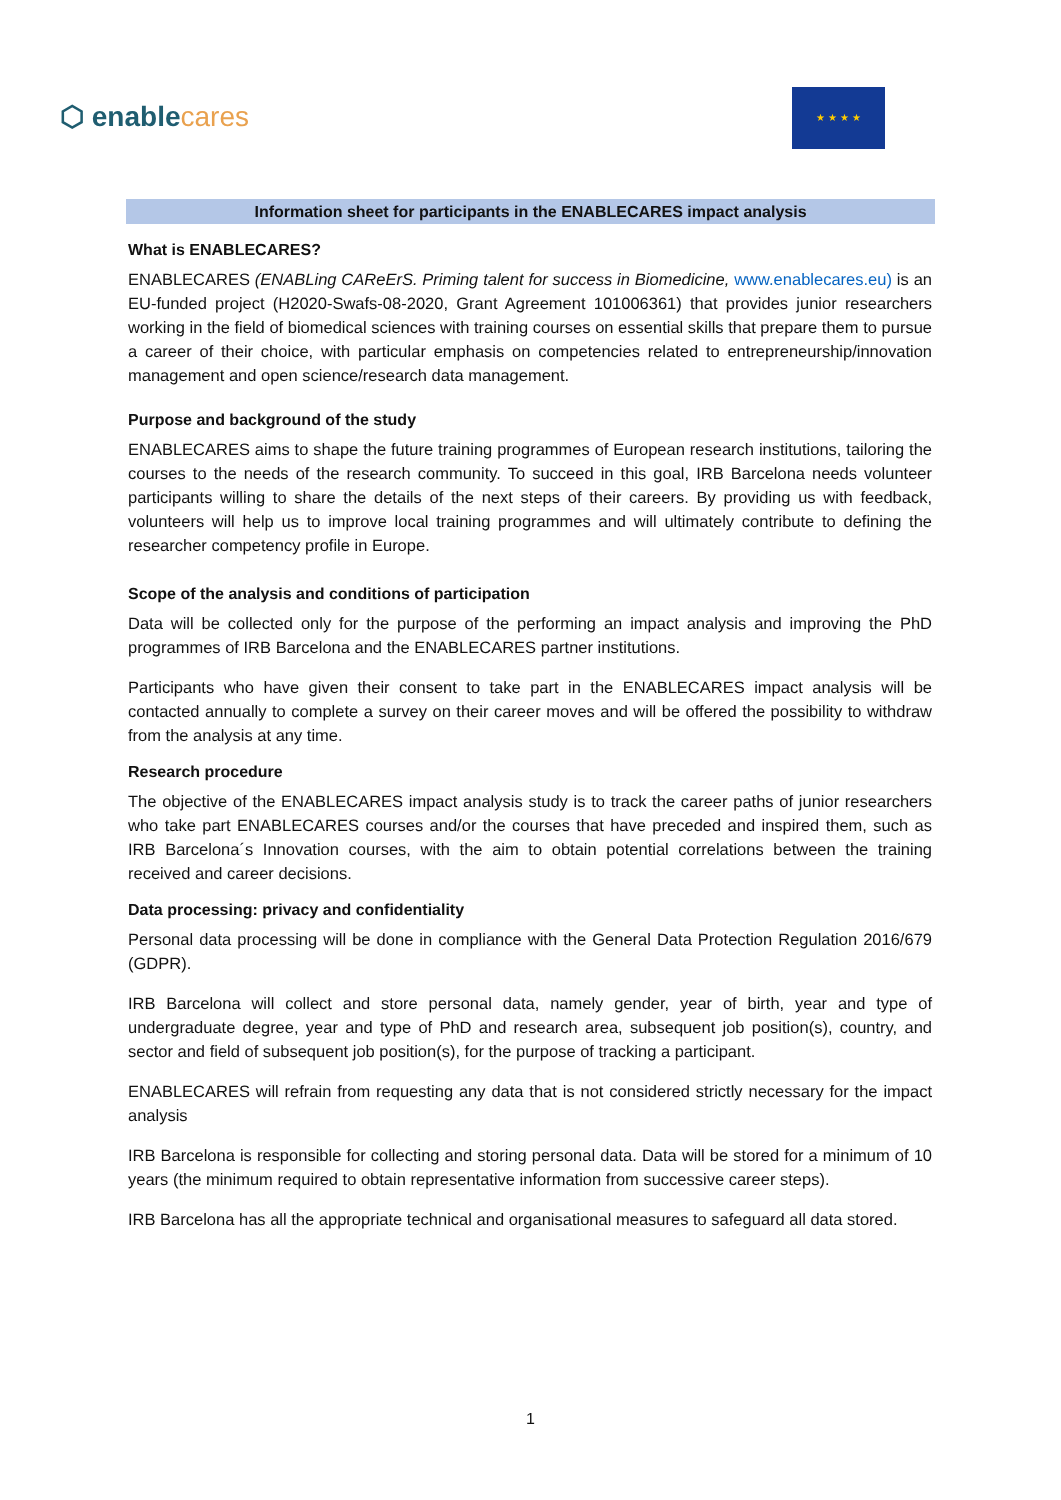⬡ enablecares
★ ★ ★ ★
Information sheet for participants in the ENABLECARES impact analysis
What is ENABLECARES?
ENABLECARES (ENABLing CAReErS. Priming talent for success in Biomedicine, www.enablecares.eu) is an EU-funded project (H2020-Swafs-08-2020, Grant Agreement 101006361) that provides junior researchers working in the field of biomedical sciences with training courses on essential skills that prepare them to pursue a career of their choice, with particular emphasis on competencies related to entrepreneurship/innovation management and open science/research data management.
Purpose and background of the study
ENABLECARES aims to shape the future training programmes of European research institutions, tailoring the courses to the needs of the research community. To succeed in this goal, IRB Barcelona needs volunteer participants willing to share the details of the next steps of their careers. By providing us with feedback, volunteers will help us to improve local training programmes and will ultimately contribute to defining the researcher competency profile in Europe.
Scope of the analysis and conditions of participation
Data will be collected only for the purpose of the performing an impact analysis and improving the PhD programmes of IRB Barcelona and the ENABLECARES partner institutions.
Participants who have given their consent to take part in the ENABLECARES impact analysis will be contacted annually to complete a survey on their career moves and will be offered the possibility to withdraw from the analysis at any time.
Research procedure
The objective of the ENABLECARES impact analysis study is to track the career paths of junior researchers who take part ENABLECARES courses and/or the courses that have preceded and inspired them, such as IRB Barcelona´s Innovation courses, with the aim to obtain potential correlations between the training received and career decisions.
Data processing: privacy and confidentiality
Personal data processing will be done in compliance with the General Data Protection Regulation 2016/679 (GDPR).
IRB Barcelona will collect and store personal data, namely gender, year of birth, year and type of undergraduate degree, year and type of PhD and research area, subsequent job position(s), country, and sector and field of subsequent job position(s), for the purpose of tracking a participant.
ENABLECARES will refrain from requesting any data that is not considered strictly necessary for the impact analysis
IRB Barcelona is responsible for collecting and storing personal data. Data will be stored for a minimum of 10 years (the minimum required to obtain representative information from successive career steps).
IRB Barcelona has all the appropriate technical and organisational measures to safeguard all data stored.
1